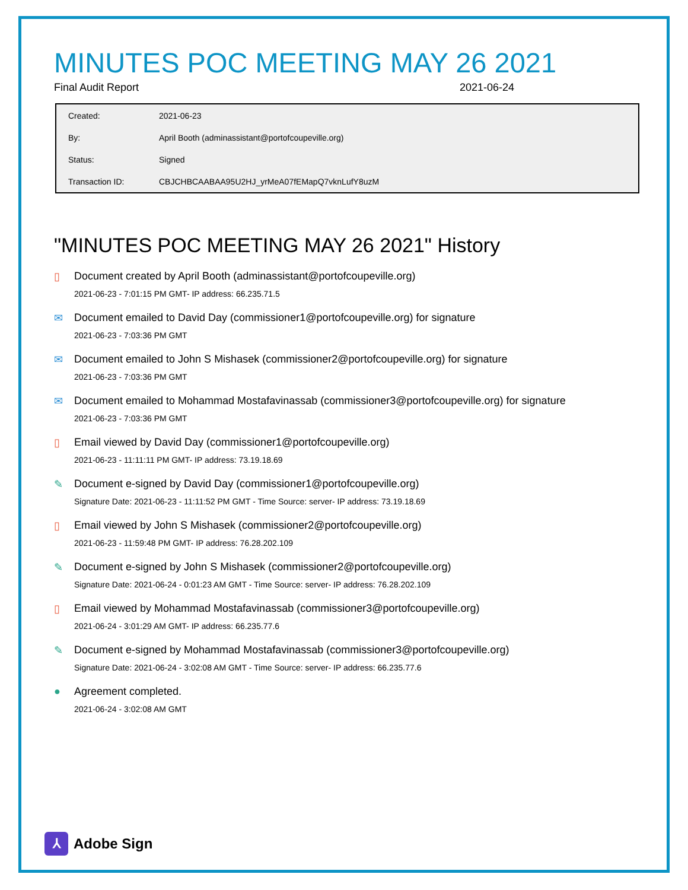MINUTES POC MEETING MAY 26 2021
Final Audit Report 2021-06-24
| Created: | 2021-06-23 |
| By: | April Booth (adminassistant@portofcoupeville.org) |
| Status: | Signed |
| Transaction ID: | CBJCHBCAABAA95U2HJ_yrMeA07fEMapQ7vknLufY8uzM |
"MINUTES POC MEETING MAY 26 2021" History
▯ Document created by April Booth (adminassistant@portofcoupeville.org)
2021-06-23 - 7:01:15 PM GMT- IP address: 66.235.71.5
✉ Document emailed to David Day (commissioner1@portofcoupeville.org) for signature
2021-06-23 - 7:03:36 PM GMT
✉ Document emailed to John S Mishasek (commissioner2@portofcoupeville.org) for signature
2021-06-23 - 7:03:36 PM GMT
✉ Document emailed to Mohammad Mostafavinassab (commissioner3@portofcoupeville.org) for signature
2021-06-23 - 7:03:36 PM GMT
▯ Email viewed by David Day (commissioner1@portofcoupeville.org)
2021-06-23 - 11:11:11 PM GMT- IP address: 73.19.18.69
✎ Document e-signed by David Day (commissioner1@portofcoupeville.org)
Signature Date: 2021-06-23 - 11:11:52 PM GMT - Time Source: server- IP address: 73.19.18.69
▯ Email viewed by John S Mishasek (commissioner2@portofcoupeville.org)
2021-06-23 - 11:59:48 PM GMT- IP address: 76.28.202.109
✎ Document e-signed by John S Mishasek (commissioner2@portofcoupeville.org)
Signature Date: 2021-06-24 - 0:01:23 AM GMT - Time Source: server- IP address: 76.28.202.109
▯ Email viewed by Mohammad Mostafavinassab (commissioner3@portofcoupeville.org)
2021-06-24 - 3:01:29 AM GMT- IP address: 66.235.77.6
✎ Document e-signed by Mohammad Mostafavinassab (commissioner3@portofcoupeville.org)
Signature Date: 2021-06-24 - 3:02:08 AM GMT - Time Source: server- IP address: 66.235.77.6
● Agreement completed.
2021-06-24 - 3:02:08 AM GMT
⅄
Adobe Sign